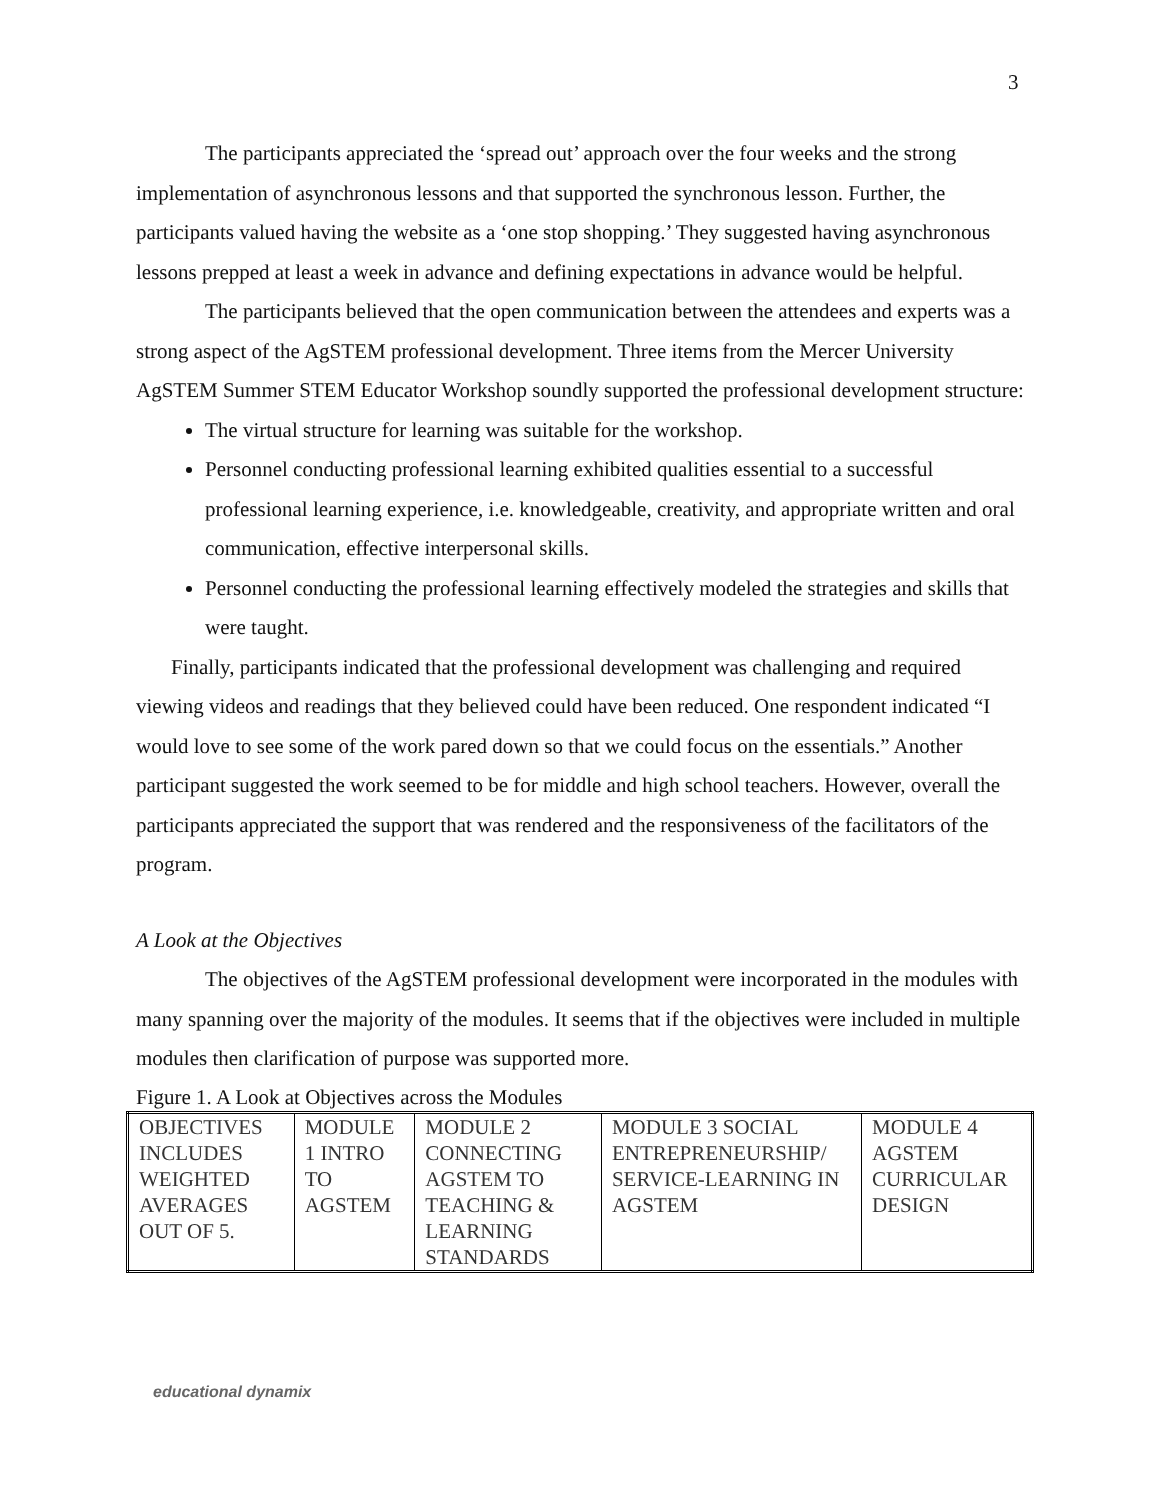3
The participants appreciated the ‘spread out’ approach over the four weeks and the strong implementation of asynchronous lessons and that supported the synchronous lesson. Further, the participants valued having the website as a ‘one stop shopping.’ They suggested having asynchronous lessons prepped at least a week in advance and defining expectations in advance would be helpful.
The participants believed that the open communication between the attendees and experts was a strong aspect of the AgSTEM professional development. Three items from the Mercer University AgSTEM Summer STEM Educator Workshop soundly supported the professional development structure:
The virtual structure for learning was suitable for the workshop.
Personnel conducting professional learning exhibited qualities essential to a successful professional learning experience, i.e. knowledgeable, creativity, and appropriate written and oral communication, effective interpersonal skills.
Personnel conducting the professional learning effectively modeled the strategies and skills that were taught.
Finally, participants indicated that the professional development was challenging and required viewing videos and readings that they believed could have been reduced. One respondent indicated “I would love to see some of the work pared down so that we could focus on the essentials.” Another participant suggested the work seemed to be for middle and high school teachers. However, overall the participants appreciated the support that was rendered and the responsiveness of the facilitators of the program.
A Look at the Objectives
The objectives of the AgSTEM professional development were incorporated in the modules with many spanning over the majority of the modules. It seems that if the objectives were included in multiple modules then clarification of purpose was supported more.
Figure 1. A Look at Objectives across the Modules
| OBJECTIVES INCLUDES WEIGHTED AVERAGES OUT OF 5. | MODULE 1 INTRO TO AGSTEM | MODULE 2 CONNECTING AGSTEM TO TEACHING & LEARNING STANDARDS | MODULE 3 SOCIAL ENTREPRENEURSHIP/ SERVICE-LEARNING IN AGSTEM | MODULE 4 AGSTEM CURRICULAR DESIGN |
educational dynamix